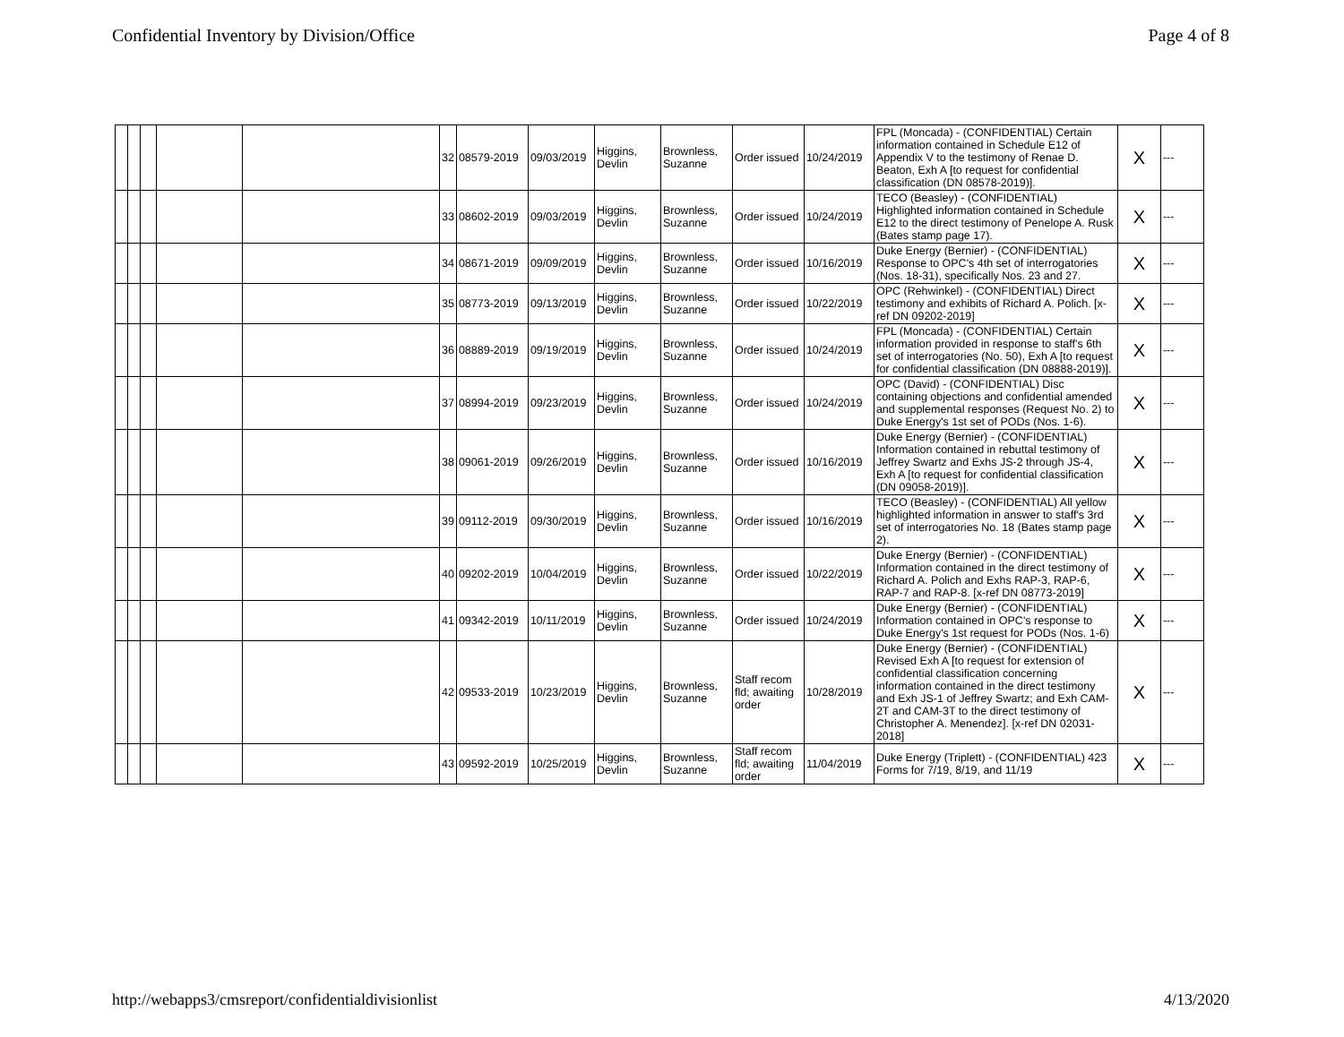Confidential Inventory by Division/Office Page 4 of 8
| | | | | | 32 | 08579-2019 | 09/03/2019 | Higgins, Devlin | Brownless, Suzanne | Order issued | 10/24/2019 | FPL (Moncada) - (CONFIDENTIAL) Certain information contained in Schedule E12 of Appendix V to the testimony of Renae D. Beaton, Exh A [to request for confidential classification (DN 08578-2019)]. | X | --- |
| | | | | | 33 | 08602-2019 | 09/03/2019 | Higgins, Devlin | Brownless, Suzanne | Order issued | 10/24/2019 | TECO (Beasley) - (CONFIDENTIAL) Highlighted information contained in Schedule E12 to the direct testimony of Penelope A. Rusk (Bates stamp page 17). | X | --- |
| | | | | | 34 | 08671-2019 | 09/09/2019 | Higgins, Devlin | Brownless, Suzanne | Order issued | 10/16/2019 | Duke Energy (Bernier) - (CONFIDENTIAL) Response to OPC's 4th set of interrogatories (Nos. 18-31), specifically Nos. 23 and 27. | X | --- |
| | | | | | 35 | 08773-2019 | 09/13/2019 | Higgins, Devlin | Brownless, Suzanne | Order issued | 10/22/2019 | OPC (Rehwinkel) - (CONFIDENTIAL) Direct testimony and exhibits of Richard A. Polich. [x-ref DN 09202-2019] | X | --- |
| | | | | | 36 | 08889-2019 | 09/19/2019 | Higgins, Devlin | Brownless, Suzanne | Order issued | 10/24/2019 | FPL (Moncada) - (CONFIDENTIAL) Certain information provided in response to staff's 6th set of interrogatories (No. 50), Exh A [to request for confidential classification (DN 08888-2019)]. | X | --- |
| | | | | | 37 | 08994-2019 | 09/23/2019 | Higgins, Devlin | Brownless, Suzanne | Order issued | 10/24/2019 | OPC (David) - (CONFIDENTIAL) Disc containing objections and confidential amended and supplemental responses (Request No. 2) to Duke Energy's 1st set of PODs (Nos. 1-6). | X | --- |
| | | | | | 38 | 09061-2019 | 09/26/2019 | Higgins, Devlin | Brownless, Suzanne | Order issued | 10/16/2019 | Duke Energy (Bernier) - (CONFIDENTIAL) Information contained in rebuttal testimony of Jeffrey Swartz and Exhs JS-2 through JS-4, Exh A [to request for confidential classification (DN 09058-2019)]. | X | --- |
| | | | | | 39 | 09112-2019 | 09/30/2019 | Higgins, Devlin | Brownless, Suzanne | Order issued | 10/16/2019 | TECO (Beasley) - (CONFIDENTIAL) All yellow highlighted information in answer to staff's 3rd set of interrogatories No. 18 (Bates stamp page 2). | X | --- |
| | | | | | 40 | 09202-2019 | 10/04/2019 | Higgins, Devlin | Brownless, Suzanne | Order issued | 10/22/2019 | Duke Energy (Bernier) - (CONFIDENTIAL) Information contained in the direct testimony of Richard A. Polich and Exhs RAP-3, RAP-6, RAP-7 and RAP-8. [x-ref DN 08773-2019] | X | --- |
| | | | | | 41 | 09342-2019 | 10/11/2019 | Higgins, Devlin | Brownless, Suzanne | Order issued | 10/24/2019 | Duke Energy (Bernier) - (CONFIDENTIAL) Information contained in OPC's response to Duke Energy's 1st request for PODs (Nos. 1-6) | X | --- |
| | | | | | 42 | 09533-2019 | 10/23/2019 | Higgins, Devlin | Brownless, Suzanne | Staff recom fld; awaiting order | 10/28/2019 | Duke Energy (Bernier) - (CONFIDENTIAL) Revised Exh A [to request for extension of confidential classification concerning information contained in the direct testimony and Exh JS-1 of Jeffrey Swartz; and Exh CAM-2T and CAM-3T to the direct testimony of Christopher A. Menendez]. [x-ref DN 02031-2018] | X | --- |
| | | | | | 43 | 09592-2019 | 10/25/2019 | Higgins, Devlin | Brownless, Suzanne | Staff recom fld; awaiting order | 11/04/2019 | Duke Energy (Triplett) - (CONFIDENTIAL) 423 Forms for 7/19, 8/19, and 11/19 | X | --- |
http://webapps3/cmsreport/confidentialdivisionlist 4/13/2020